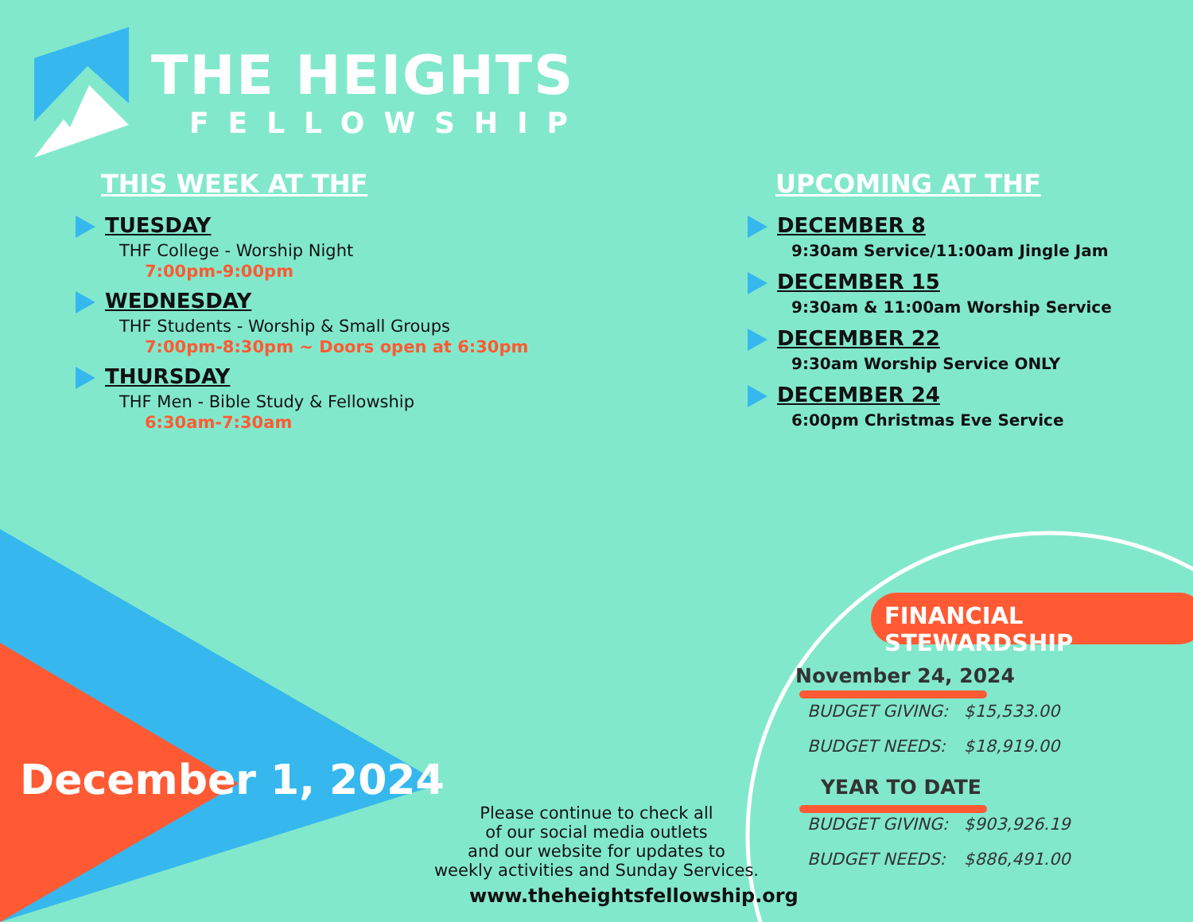THE HEIGHTS
FELLOWSHIP
THIS WEEK AT THF
TUESDAY
THF College - Worship Night
7:00pm-9:00pm
WEDNESDAY
THF Students - Worship & Small Groups
7:00pm-8:30pm ~ Doors open at 6:30pm
THURSDAY
THF Men - Bible Study & Fellowship
6:30am-7:30am
UPCOMING AT THF
DECEMBER 8
9:30am Service/11:00am Jingle Jam
DECEMBER 15
9:30am & 11:00am Worship Service
DECEMBER 22
9:30am Worship Service ONLY
DECEMBER 24
6:00pm Christmas Eve Service
December 1, 2024
Please continue to check all
of our social media outlets
and our website for updates to
weekly activities and Sunday Services.
www.theheightsfellowship.org
FINANCIAL STEWARDSHIP
November 24, 2024
| BUDGET GIVING: | $15,533.00 |
| BUDGET NEEDS: | $18,919.00 |
YEAR TO DATE
| BUDGET GIVING: | $903,926.19 |
| BUDGET NEEDS: | $886,491.00 |